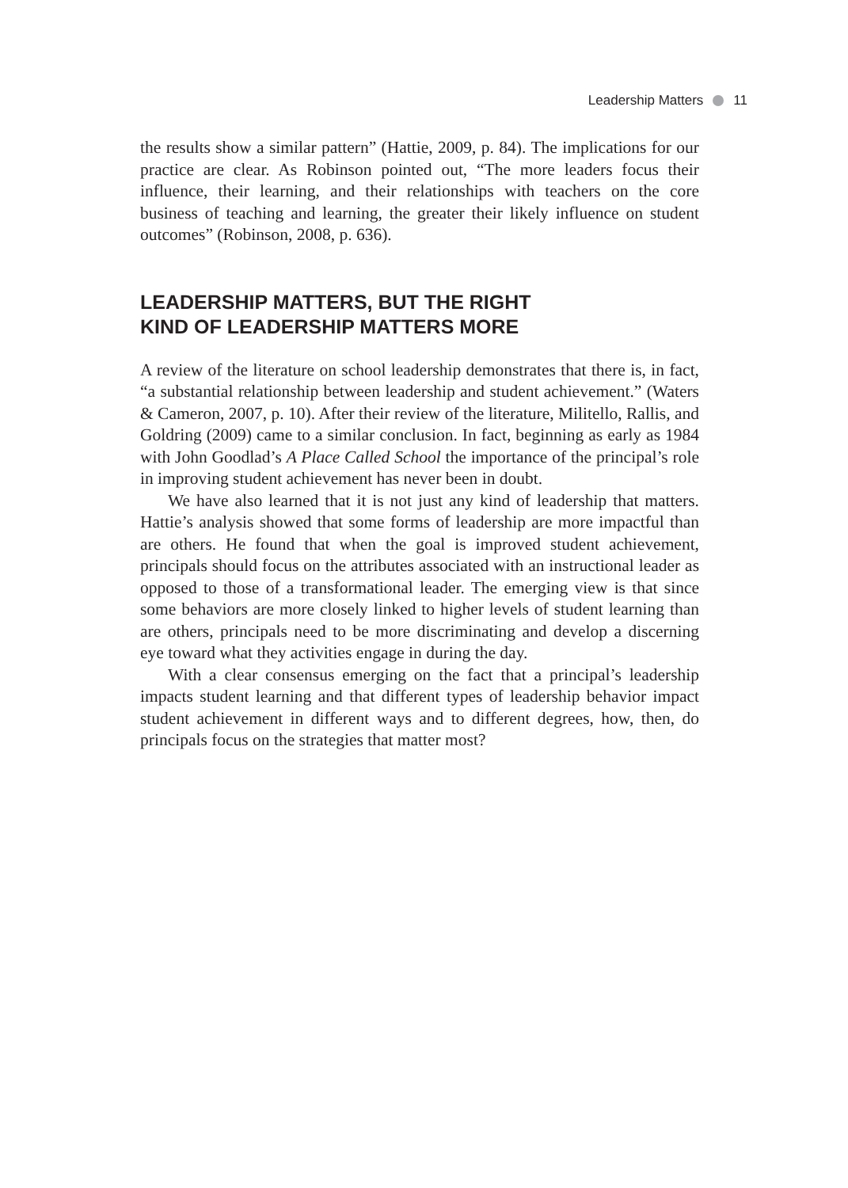Leadership Matters 11
the results show a similar pattern” (Hattie, 2009, p. 84). The implications for our practice are clear. As Robinson pointed out, “The more leaders focus their influence, their learning, and their relationships with teachers on the core business of teaching and learning, the greater their likely influence on student outcomes” (Robinson, 2008, p. 636).
LEADERSHIP MATTERS, BUT THE RIGHT
KIND OF LEADERSHIP MATTERS MORE
A review of the literature on school leadership demonstrates that there is, in fact, “a substantial relationship between leadership and student achievement.” (Waters & Cameron, 2007, p. 10). After their review of the literature, Militello, Rallis, and Goldring (2009) came to a similar conclusion. In fact, beginning as early as 1984 with John Goodlad’s A Place Called School the importance of the principal’s role in improving student achievement has never been in doubt.
We have also learned that it is not just any kind of leadership that matters. Hattie’s analysis showed that some forms of leadership are more impactful than are others. He found that when the goal is improved student achievement, principals should focus on the attributes associated with an instructional leader as opposed to those of a transformational leader. The emerging view is that since some behaviors are more closely linked to higher levels of student learning than are others, principals need to be more discriminating and develop a discerning eye toward what they activities engage in during the day.
With a clear consensus emerging on the fact that a principal’s leadership impacts student learning and that different types of leadership behavior impact student achievement in different ways and to different degrees, how, then, do principals focus on the strategies that matter most?